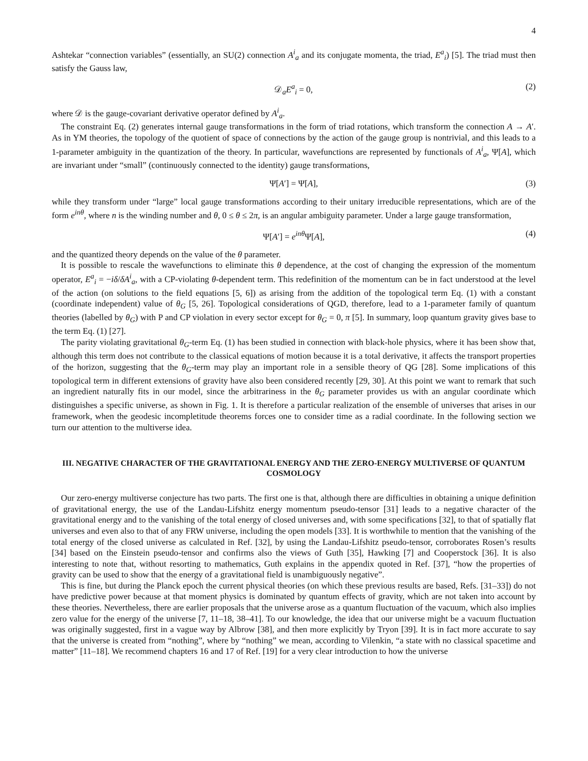4
Ashtekar “connection variables” (essentially, an SU(2) connection A<sup>i</sup><sub>a</sub> and its conjugate momenta, the triad, E<sup>a</sup><sub>i</sub>) [5]. The triad must then satisfy the Gauss law,
𝒟<sub>a</sub>E<sup>a</sup><sub>i</sub> = 0, (2)
where 𝒟 is the gauge-covariant derivative operator defined by A<sup>i</sup><sub>a</sub>.
The constraint Eq. (2) generates internal gauge transformations in the form of triad rotations, which transform the connection A → A′. As in YM theories, the topology of the quotient of space of connections by the action of the gauge group is nontrivial, and this leads to a 1-parameter ambiguity in the quantization of the theory. In particular, wavefunctions are represented by functionals of A<sup>i</sup><sub>a</sub>, Ψ[A], which are invariant under “small” (continuously connected to the identity) gauge transformations,
Ψ[A′] = Ψ[A], (3)
while they transform under “large” local gauge transformations according to their unitary irreducible representations, which are of the form e<sup>inθ</sup>, where n is the winding number and θ, 0 ≤ θ ≤ 2π, is an angular ambiguity parameter. Under a large gauge transformation,
Ψ[A′] = e<sup>inθ</sup>Ψ[A], (4)
and the quantized theory depends on the value of the θ parameter.
It is possible to rescale the wavefunctions to eliminate this θ dependence, at the cost of changing the expression of the momentum operator, E<sup>a</sup><sub>i</sub> = −iδ/δA<sup>i</sup><sub>a</sub>, with a CP-violating θ-dependent term. This redefinition of the momentum can be in fact understood at the level of the action (on solutions to the field equations [5, 6]) as arising from the addition of the topological term Eq. (1) with a constant (coordinate independent) value of θ<sub>G</sub> [5, 26]. Topological considerations of QGD, therefore, lead to a 1-parameter family of quantum theories (labelled by θ<sub>G</sub>) with P and CP violation in every sector except for θ<sub>G</sub> = 0, π [5]. In summary, loop quantum gravity gives base to the term Eq. (1) [27].
The parity violating gravitational θ<sub>G</sub>-term Eq. (1) has been studied in connection with black-hole physics, where it has been show that, although this term does not contribute to the classical equations of motion because it is a total derivative, it affects the transport properties of the horizon, suggesting that the θ<sub>G</sub>-term may play an important role in a sensible theory of QG [28]. Some implications of this topological term in different extensions of gravity have also been considered recently [29, 30]. At this point we want to remark that such an ingredient naturally fits in our model, since the arbitrariness in the θ<sub>G</sub> parameter provides us with an angular coordinate which distinguishes a specific universe, as shown in Fig. 1. It is therefore a particular realization of the ensemble of universes that arises in our framework, when the geodesic incompletitude theorems forces one to consider time as a radial coordinate. In the following section we turn our attention to the multiverse idea.
III. NEGATIVE CHARACTER OF THE GRAVITATIONAL ENERGY AND THE ZERO-ENERGY MULTIVERSE OF QUANTUM COSMOLOGY
Our zero-energy multiverse conjecture has two parts. The first one is that, although there are difficulties in obtaining a unique definition of gravitational energy, the use of the Landau-Lifshitz energy momentum pseudo-tensor [31] leads to a negative character of the gravitational energy and to the vanishing of the total energy of closed universes and, with some specifications [32], to that of spatially flat universes and even also to that of any FRW universe, including the open models [33]. It is worthwhile to mention that the vanishing of the total energy of the closed universe as calculated in Ref. [32], by using the Landau-Lifshitz pseudo-tensor, corroborates Rosen’s results [34] based on the Einstein pseudo-tensor and confirms also the views of Guth [35], Hawking [7] and Cooperstock [36]. It is also interesting to note that, without resorting to mathematics, Guth explains in the appendix quoted in Ref. [37], “how the properties of gravity can be used to show that the energy of a gravitational field is unambiguously negative”.
This is fine, but during the Planck epoch the current physical theories (on which these previous results are based, Refs. [31–33]) do not have predictive power because at that moment physics is dominated by quantum effects of gravity, which are not taken into account by these theories. Nevertheless, there are earlier proposals that the universe arose as a quantum fluctuation of the vacuum, which also implies zero value for the energy of the universe [7, 11–18, 38–41]. To our knowledge, the idea that our universe might be a vacuum fluctuation was originally suggested, first in a vague way by Albrow [38], and then more explicitly by Tryon [39]. It is in fact more accurate to say that the universe is created from “nothing”, where by “nothing” we mean, according to Vilenkin, “a state with no classical spacetime and matter” [11–18]. We recommend chapters 16 and 17 of Ref. [19] for a very clear introduction to how the universe